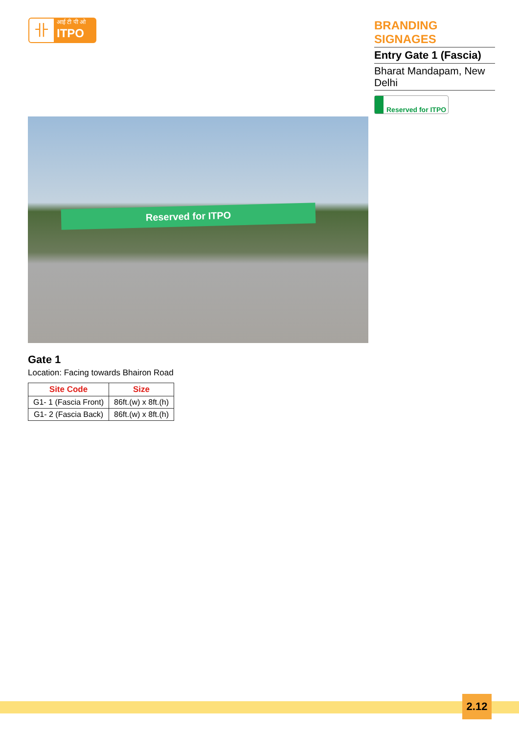卝
आई टी पी ओ
ITPO
BRANDING SIGNAGES
Entry Gate 1 (Fascia)
Bharat Mandapam, New Delhi
Reserved for ITPO
Reserved for ITPO
Gate 1
Location: Facing towards Bhairon Road
| Site Code | Size |
| --- | --- |
| G1- 1 (Fascia Front) | 86ft.(w) x 8ft.(h) |
| G1- 2 (Fascia Back) | 86ft.(w) x 8ft.(h) |
2.12